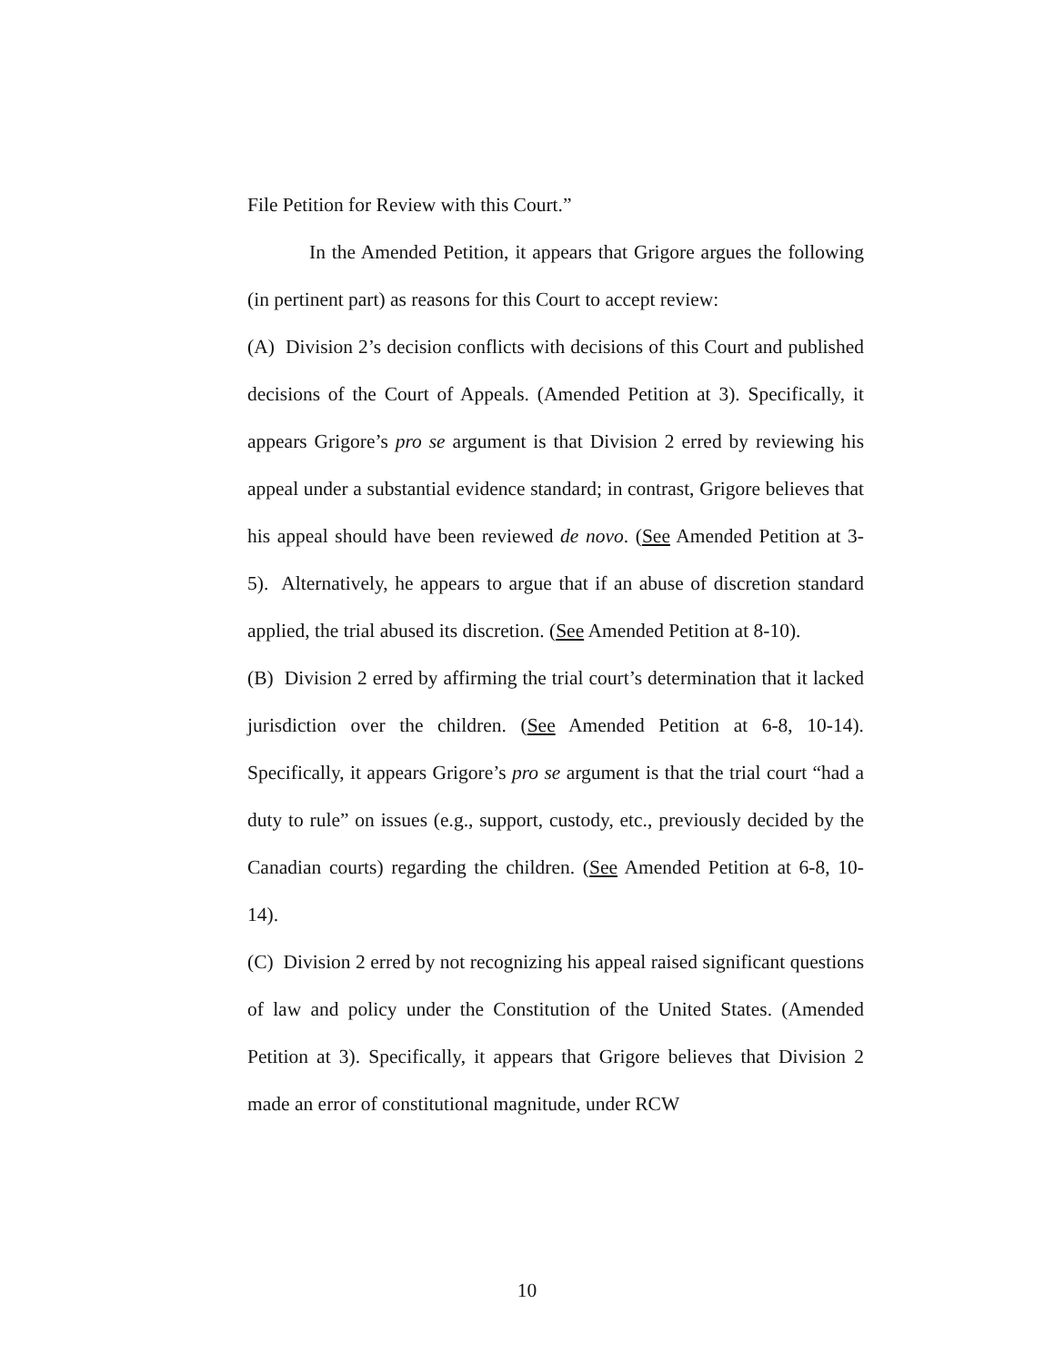File Petition for Review with this Court.”
In the Amended Petition, it appears that Grigore argues the following (in pertinent part) as reasons for this Court to accept review:
(A) Division 2’s decision conflicts with decisions of this Court and published decisions of the Court of Appeals. (Amended Petition at 3). Specifically, it appears Grigore’s pro se argument is that Division 2 erred by reviewing his appeal under a substantial evidence standard; in contrast, Grigore believes that his appeal should have been reviewed de novo. (See Amended Petition at 3-5). Alternatively, he appears to argue that if an abuse of discretion standard applied, the trial abused its discretion. (See Amended Petition at 8-10).
(B) Division 2 erred by affirming the trial court’s determination that it lacked jurisdiction over the children. (See Amended Petition at 6-8, 10-14). Specifically, it appears Grigore’s pro se argument is that the trial court “had a duty to rule” on issues (e.g., support, custody, etc., previously decided by the Canadian courts) regarding the children. (See Amended Petition at 6-8, 10-14).
(C) Division 2 erred by not recognizing his appeal raised significant questions of law and policy under the Constitution of the United States. (Amended Petition at 3). Specifically, it appears that Grigore believes that Division 2 made an error of constitutional magnitude, under RCW
10